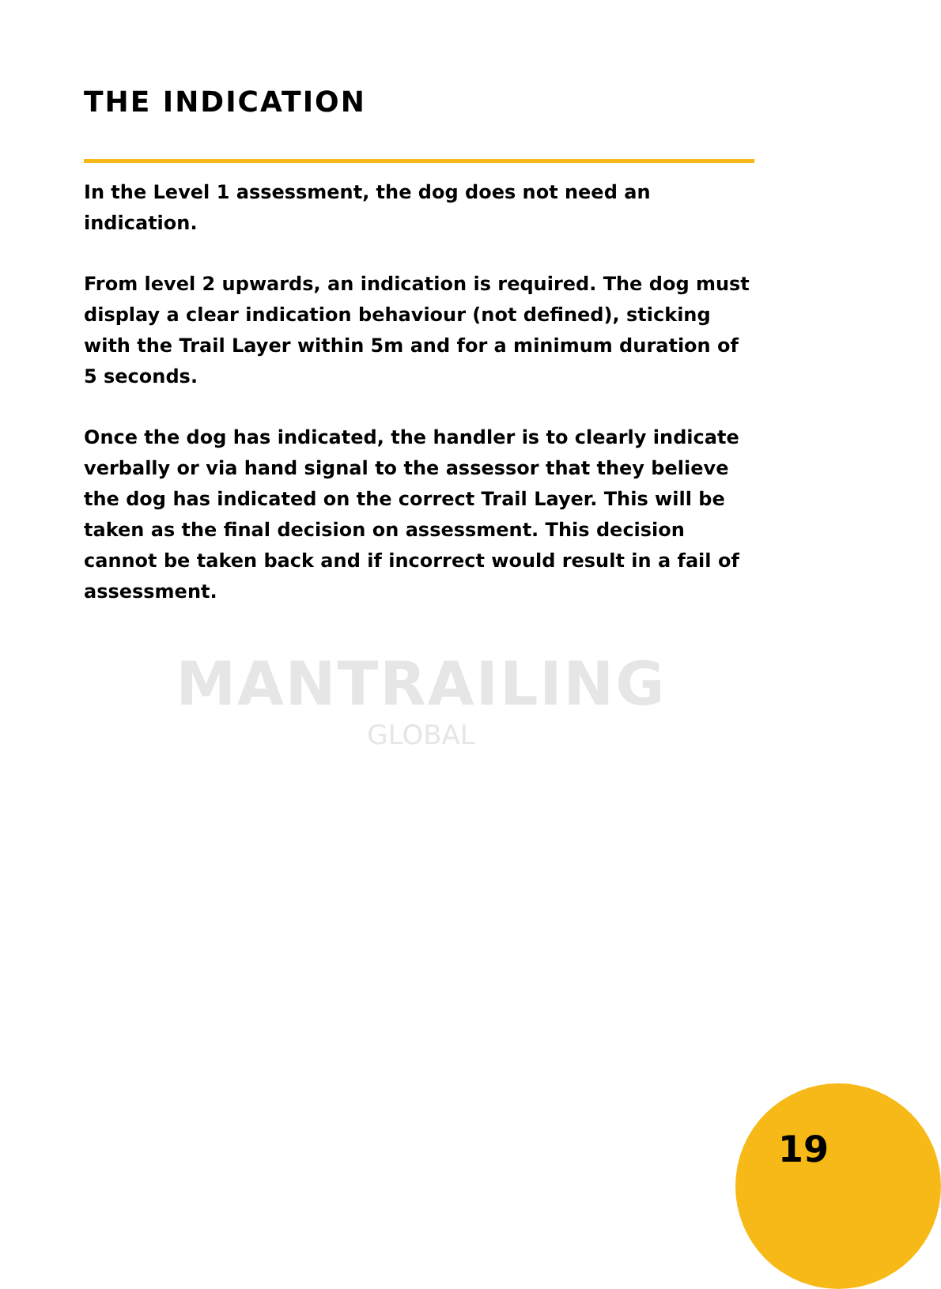THE INDICATION
In the Level 1 assessment, the dog does not need an indication.
From level 2 upwards, an indication is required. The dog must display a clear indication behaviour (not defined), sticking with the Trail Layer within 5m and for a minimum duration of 5 seconds.
Once the dog has indicated, the handler is to clearly indicate verbally or via hand signal to the assessor that they believe the dog has indicated on the correct Trail Layer. This will be taken as the final decision on assessment. This decision cannot be taken back and if incorrect would result in a fail of assessment.
MANTRAILING
GLOBAL
19